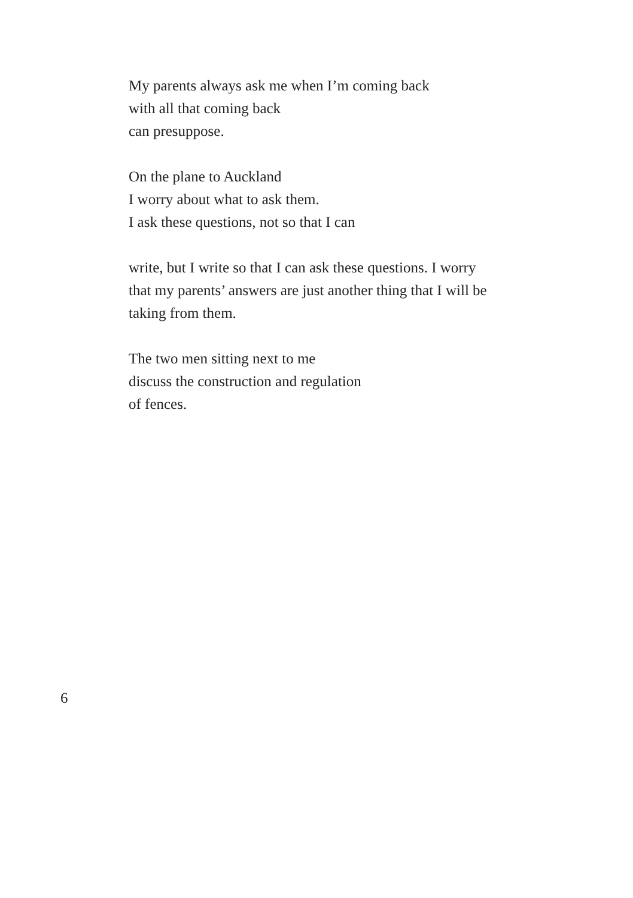My parents always ask me when I’m coming back
with all that coming back
can presuppose.
On the plane to Auckland
I worry about what to ask them.
I ask these questions, not so that I can
write, but I write so that I can ask these questions. I worry
that my parents’ answers are just another thing that I will be
taking from them.
The two men sitting next to me
discuss the construction and regulation
of fences.
6